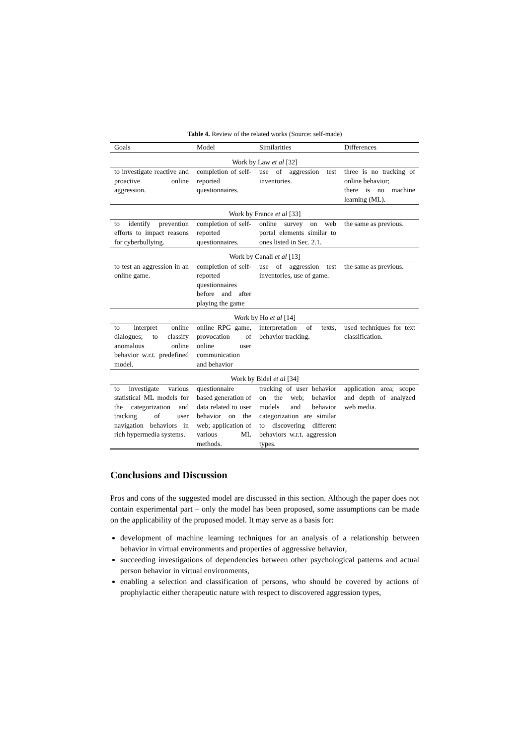Table 4. Review of the related works (Source: self-made)
| Goals | Model | Similarities | Differences |
| --- | --- | --- | --- |
| Work by Law et al [32] | | | |
| to investigate reactive and proactive online aggression. | completion of self-reported questionnaires. | use of aggression test inventories. | three is no tracking of online behavior; there is no machine learning (ML). |
| Work by France et al [33] | | | |
| to identify prevention efforts to impact reasons for cyberbullying. | completion of self-reported questionnaires. | online survey on web portal elements similar to ones listed in Sec. 2.1. | the same as previous. |
| Work by Canali et al [13] | | | |
| to test an aggression in an online game. | completion of self-reported questionnaires before and after playing the game | use of aggression test inventories, use of game. | the same as previous. |
| Work by Ho et al [14] | | | |
| to interpret online dialogues; to classify anomalous online behavior w.r.t. predefined model. | online RPG game, provocation of online user communication and behavior | interpretation of texts, behavior tracking. | used techniques for text classification. |
| Work by Bidel et al [34] | | | |
| to investigate various statistical ML models for the categorization and tracking of user navigation behaviors in rich hypermedia systems. | questionnaire based generation of data related to user behavior on the web; application of various ML methods. | tracking of user behavior on the web; behavior models and behavior categorization are similar to discovering different behaviors w.r.t. aggression types. | application area; scope and depth of analyzed web media. |
Conclusions and Discussion
Pros and cons of the suggested model are discussed in this section. Although the paper does not contain experimental part – only the model has been proposed, some assumptions can be made on the applicability of the proposed model. It may serve as a basis for:
development of machine learning techniques for an analysis of a relationship between behavior in virtual environments and properties of aggressive behavior,
succeeding investigations of dependencies between other psychological patterns and actual person behavior in virtual environments,
enabling a selection and classification of persons, who should be covered by actions of prophylactic either therapeutic nature with respect to discovered aggression types,